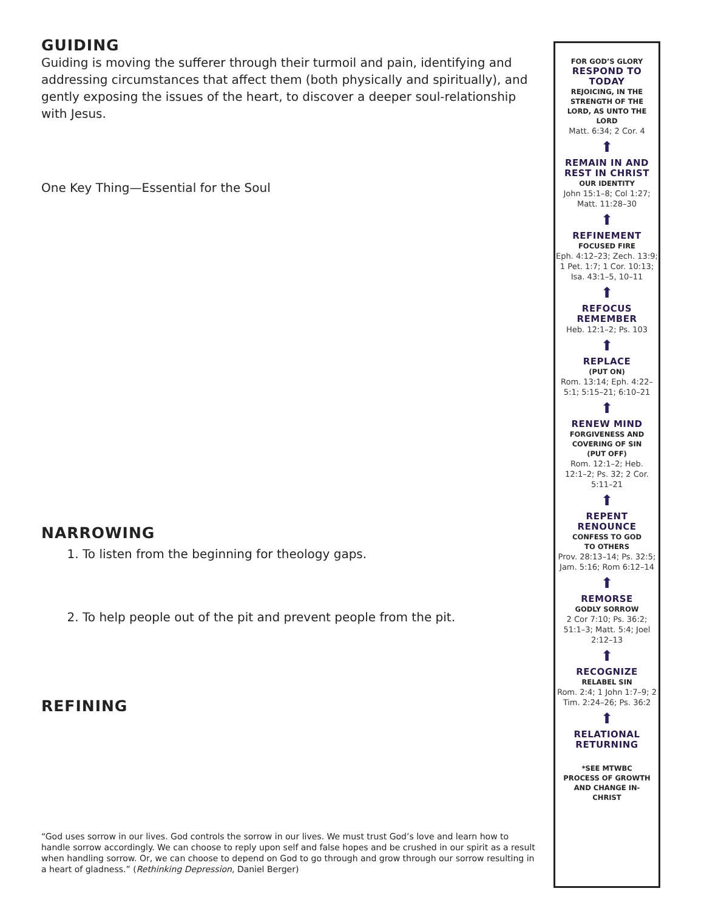GUIDING
Guiding is moving the sufferer through their turmoil and pain, identifying and addressing circumstances that affect them (both physically and spiritually), and gently exposing the issues of the heart, to discover a deeper soul-relationship with Jesus.
One Key Thing—Essential for the Soul
NARROWING
1. To listen from the beginning for theology gaps.
2. To help people out of the pit and prevent people from the pit.
REFINING
“God uses sorrow in our lives. God controls the sorrow in our lives. We must trust God’s love and learn how to handle sorrow accordingly. We can choose to reply upon self and false hopes and be crushed in our spirit as a result when handling sorrow. Or, we can choose to depend on God to go through and grow through our sorrow resulting in a heart of gladness.” (Rethinking Depression, Daniel Berger)
FOR GOD’S GLORY
RESPOND TO
TODAY
REJOICING, IN THE
STRENGTH OF THE
LORD, AS UNTO THE
LORD
Matt. 6:34; 2 Cor. 4
⬆
REMAIN IN AND
REST IN CHRIST
OUR IDENTITY
John 15:1–8; Col 1:27;
Matt. 11:28–30
⬆
REFINEMENT
FOCUSED FIRE
Eph. 4:12–23; Zech. 13:9;
1 Pet. 1:7; 1 Cor. 10:13;
Isa. 43:1–5, 10–11
⬆
REFOCUS
REMEMBER
Heb. 12:1–2; Ps. 103
⬆
REPLACE
(PUT ON)
Rom. 13:14; Eph. 4:22–
5:1; 5:15–21; 6:10–21
⬆
RENEW MIND
FORGIVENESS AND
COVERING OF SIN
(PUT OFF)
Rom. 12:1–2; Heb.
12:1–2; Ps. 32; 2 Cor.
5:11–21
⬆
REPENT
RENOUNCE
CONFESS TO GOD
TO OTHERS
Prov. 28:13–14; Ps. 32:5;
Jam. 5:16; Rom 6:12–14
⬆
REMORSE
GODLY SORROW
2 Cor 7:10; Ps. 36:2;
51:1–3; Matt. 5:4; Joel
2:12–13
⬆
RECOGNIZE
RELABEL SIN
Rom. 2:4; 1 John 1:7–9; 2
Tim. 2:24–26; Ps. 36:2
⬆
RELATIONAL
RETURNING
*SEE MTWBC
PROCESS OF GROWTH
AND CHANGE IN-
CHRIST